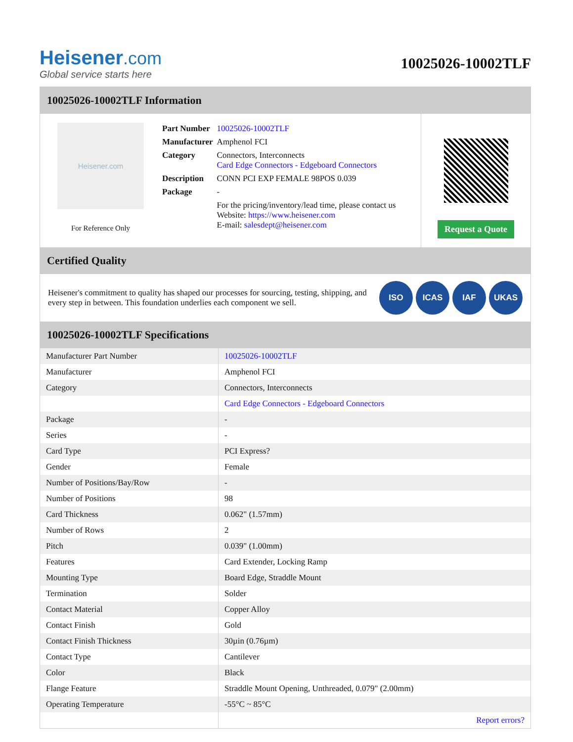Heisener.com
Global service starts here
10025026-10002TLF
10025026-10002TLF Information
Heisener.com
For Reference Only
| Part Number | 10025026-10002TLF |
| Manufacturer | Amphenol FCI |
| Category | Connectors, Interconnects Card Edge Connectors - Edgeboard Connectors |
| Description | CONN PCI EXP FEMALE 98POS 0.039 |
| Package | - |
| | For the pricing/inventory/lead time, please contact us Website: https://www.heisener.com E-mail: salesdept@heisener.com |
Request a Quote
Certified Quality
Heisener's commitment to quality has shaped our processes for sourcing, testing, shipping, and every step in between. This foundation underlies each component we sell.
ISO ICAS IAF UKAS
10025026-10002TLF Specifications
| Manufacturer Part Number | 10025026-10002TLF |
| Manufacturer | Amphenol FCI |
| Category | Connectors, Interconnects |
| | Card Edge Connectors - Edgeboard Connectors |
| Package | - |
| Series | - |
| Card Type | PCI Express? |
| Gender | Female |
| Number of Positions/Bay/Row | - |
| Number of Positions | 98 |
| Card Thickness | 0.062" (1.57mm) |
| Number of Rows | 2 |
| Pitch | 0.039" (1.00mm) |
| Features | Card Extender, Locking Ramp |
| Mounting Type | Board Edge, Straddle Mount |
| Termination | Solder |
| Contact Material | Copper Alloy |
| Contact Finish | Gold |
| Contact Finish Thickness | 30µin (0.76µm) |
| Contact Type | Cantilever |
| Color | Black |
| Flange Feature | Straddle Mount Opening, Unthreaded, 0.079" (2.00mm) |
| Operating Temperature | -55°C ~ 85°C |
| | Report errors? |